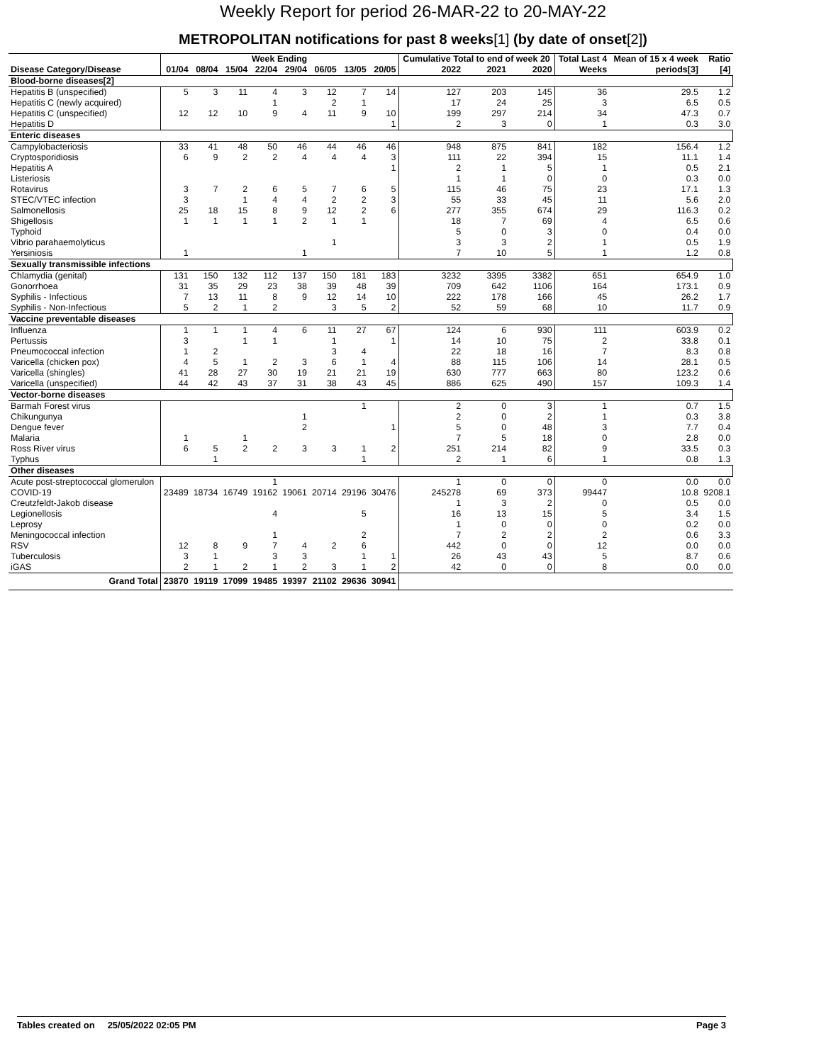Weekly Report for period 26-MAR-22 to 20-MAY-22
METROPOLITAN notifications for past 8 weeks[1] (by date of onset[2])
| | Week Ending | | | | | | | | Cumulative Total to end of week 20 | | | Total Last 4 | Mean of 15 x 4 week | Ratio |
| --- | --- | --- | --- | --- | --- | --- | --- | --- | --- | --- | --- | --- | --- | --- |
| Disease Category/Disease | 01/04 | 08/04 | 15/04 | 22/04 | 29/04 | 06/05 | 13/05 | 20/05 | 2022 | 2021 | 2020 | Weeks | periods[3] | [4] |
| Blood-borne diseases[2] | | | | | | | | | | | | | | |
| Hepatitis B (unspecified) | 5 | 3 | 11 | 4 | 3 | 12 | 7 | 14 | 127 | 203 | 145 | 36 | 29.5 | 1.2 |
| Hepatitis C (newly acquired) | | | | 1 | | 2 | 1 | | 17 | 24 | 25 | 3 | 6.5 | 0.5 |
| Hepatitis C (unspecified) | 12 | 12 | 10 | 9 | 4 | 11 | 9 | 10 | 199 | 297 | 214 | 34 | 47.3 | 0.7 |
| Hepatitis D | | | | | | | | 1 | 2 | 3 | 0 | 1 | 0.3 | 3.0 |
| Enteric diseases | | | | | | | | | | | | | | |
| Campylobacteriosis | 33 | 41 | 48 | 50 | 46 | 44 | 46 | 46 | 948 | 875 | 841 | 182 | 156.4 | 1.2 |
| Cryptosporidiosis | 6 | 9 | 2 | 2 | 4 | 4 | 4 | 3 | 111 | 22 | 394 | 15 | 11.1 | 1.4 |
| Hepatitis A | | | | | | | | 1 | 2 | 1 | 5 | 1 | 0.5 | 2.1 |
| Listeriosis | | | | | | | | | 1 | 1 | 0 | 0 | 0.3 | 0.0 |
| Rotavirus | 3 | 7 | 2 | 6 | 5 | 7 | 6 | 5 | 115 | 46 | 75 | 23 | 17.1 | 1.3 |
| STEC/VTEC infection | 3 | | 1 | 4 | 4 | 2 | 2 | 3 | 55 | 33 | 45 | 11 | 5.6 | 2.0 |
| Salmonellosis | 25 | 18 | 15 | 8 | 9 | 12 | 2 | 6 | 277 | 355 | 674 | 29 | 116.3 | 0.2 |
| Shigellosis | 1 | 1 | 1 | 1 | 2 | 1 | 1 | | 18 | 7 | 69 | 4 | 6.5 | 0.6 |
| Typhoid | | | | | | | | | 5 | 0 | 3 | 0 | 0.4 | 0.0 |
| Vibrio parahaemolyticus | | | | | | 1 | | | 3 | 3 | 2 | 1 | 0.5 | 1.9 |
| Yersiniosis | 1 | | | | 1 | | | | 7 | 10 | 5 | 1 | 1.2 | 0.8 |
| Sexually transmissible infections | | | | | | | | | | | | | | |
| Chlamydia (genital) | 131 | 150 | 132 | 112 | 137 | 150 | 181 | 183 | 3232 | 3395 | 3382 | 651 | 654.9 | 1.0 |
| Gonorrhoea | 31 | 35 | 29 | 23 | 38 | 39 | 48 | 39 | 709 | 642 | 1106 | 164 | 173.1 | 0.9 |
| Syphilis - Infectious | 7 | 13 | 11 | 8 | 9 | 12 | 14 | 10 | 222 | 178 | 166 | 45 | 26.2 | 1.7 |
| Syphilis - Non-Infectious | 5 | 2 | 1 | 2 | | 3 | 5 | 2 | 52 | 59 | 68 | 10 | 11.7 | 0.9 |
| Vaccine preventable diseases | | | | | | | | | | | | | | |
| Influenza | 1 | 1 | 1 | 4 | 6 | 11 | 27 | 67 | 124 | 6 | 930 | 111 | 603.9 | 0.2 |
| Pertussis | 3 | | 1 | 1 | | 1 | | 1 | 14 | 10 | 75 | 2 | 33.8 | 0.1 |
| Pneumococcal infection | 1 | 2 | | | | 3 | 4 | | 22 | 18 | 16 | 7 | 8.3 | 0.8 |
| Varicella (chicken pox) | 4 | 5 | 1 | 2 | 3 | 6 | 1 | 4 | 88 | 115 | 106 | 14 | 28.1 | 0.5 |
| Varicella (shingles) | 41 | 28 | 27 | 30 | 19 | 21 | 21 | 19 | 630 | 777 | 663 | 80 | 123.2 | 0.6 |
| Varicella (unspecified) | 44 | 42 | 43 | 37 | 31 | 38 | 43 | 45 | 886 | 625 | 490 | 157 | 109.3 | 1.4 |
| Vector-borne diseases | | | | | | | | | | | | | | |
| Barmah Forest virus | | | | | | | 1 | | 2 | 0 | 3 | 1 | 0.7 | 1.5 |
| Chikungunya | | | | | 1 | | | | 2 | 0 | 2 | 1 | 0.3 | 3.8 |
| Dengue fever | | | | | 2 | | | 1 | 5 | 0 | 48 | 3 | 7.7 | 0.4 |
| Malaria | 1 | | 1 | | | | | | 7 | 5 | 18 | 0 | 2.8 | 0.0 |
| Ross River virus | 6 | 5 | 2 | 2 | 3 | 3 | 1 | 2 | 251 | 214 | 82 | 9 | 33.5 | 0.3 |
| Typhus | | 1 | | | | | 1 | | 2 | 1 | 6 | 1 | 0.8 | 1.3 |
| Other diseases | | | | | | | | | | | | | | |
| Acute post-streptococcal glomerulon | | | | 1 | | | | | 1 | 0 | 0 | 0 | 0.0 | 0.0 |
| COVID-19 | 23489 | 18734 | 16749 | 19162 | 19061 | 20714 | 29196 | 30476 | 245278 | 69 | 373 | 99447 | 10.8 | 9208.1 |
| Creutzfeldt-Jakob disease | | | | | | | | | 1 | 3 | 2 | 0 | 0.5 | 0.0 |
| Legionellosis | | | | 4 | | | 5 | | 16 | 13 | 15 | 5 | 3.4 | 1.5 |
| Leprosy | | | | | | | | | 1 | 0 | 0 | 0 | 0.2 | 0.0 |
| Meningococcal infection | | | | 1 | | | 2 | | 7 | 2 | 2 | 2 | 0.6 | 3.3 |
| RSV | 12 | 8 | 9 | 7 | 4 | 2 | 6 | | 442 | 0 | 0 | 12 | 0.0 | 0.0 |
| Tuberculosis | 3 | 1 | | 3 | 3 | | 1 | 1 | 26 | 43 | 43 | 5 | 8.7 | 0.6 |
| iGAS | 2 | 1 | 2 | 1 | 2 | 3 | 1 | 2 | 42 | 0 | 0 | 8 | 0.0 | 0.0 |
| Grand Total | 23870 | 19119 | 17099 | 19485 | 19397 | 21102 | 29636 | 30941 | | | | | | |
Tables created on 25/05/2022 02:05 PM Page 3